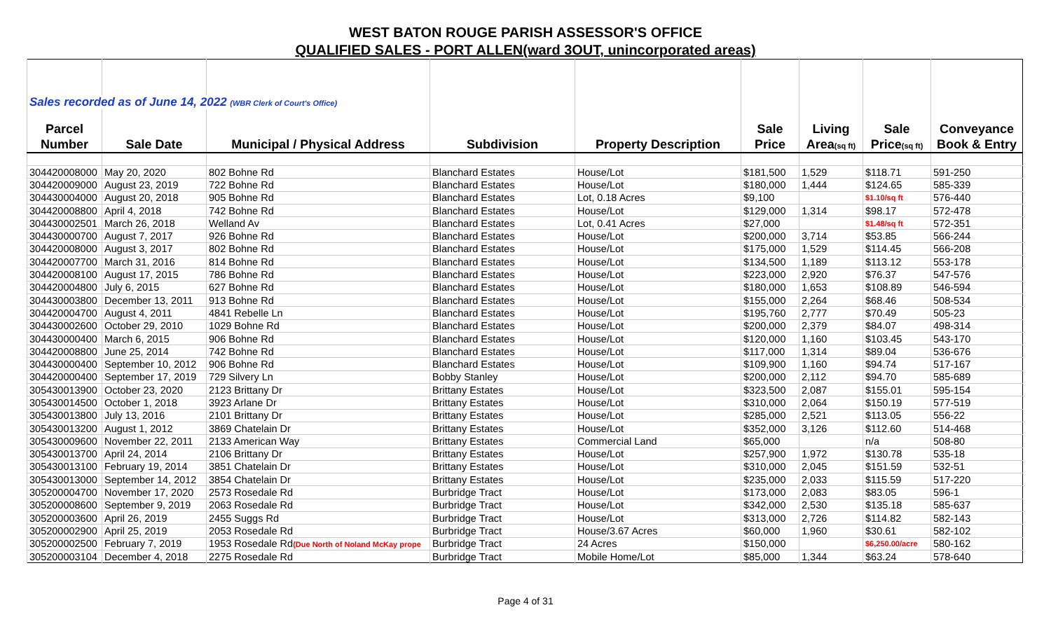WEST BATON ROUGE PARISH ASSESSOR'S OFFICE
QUALIFIED SALES - PORT ALLEN(ward 3OUT, unincorporated areas)
| Sales recorded as of June 14, 2022 (WBR Clerk of Court's Office) | | | | | | | | |
| Parcel | | | | | Sale | Living | Sale | Conveyance |
| Number | Sale Date | Municipal / Physical Address | Subdivision | Property Description | Price | Area (sq ft) | Price (sq ft) | Book & Entry |
| 304420008000 | May 20, 2020 | 802 Bohne Rd | Blanchard Estates | House/Lot | $181,500 | 1,529 | $118.71 | 591-250 |
| 304420009000 | August 23, 2019 | 722 Bohne Rd | Blanchard Estates | House/Lot | $180,000 | 1,444 | $124.65 | 585-339 |
| 304430004000 | August 20, 2018 | 905 Bohne Rd | Blanchard Estates | Lot, 0.18 Acres | $9,100 | | $1.10/sq ft | 576-440 |
| 304420008800 | April 4, 2018 | 742 Bohne Rd | Blanchard Estates | House/Lot | $129,000 | 1,314 | $98.17 | 572-478 |
| 304430002501 | March 26, 2018 | Welland Av | Blanchard Estates | Lot, 0.41 Acres | $27,000 | | $1.48/sq ft | 572-351 |
| 304430000700 | August 7, 2017 | 926 Bohne Rd | Blanchard Estates | House/Lot | $200,000 | 3,714 | $53.85 | 566-244 |
| 304420008000 | August 3, 2017 | 802 Bohne Rd | Blanchard Estates | House/Lot | $175,000 | 1,529 | $114.45 | 566-208 |
| 304420007700 | March 31, 2016 | 814 Bohne Rd | Blanchard Estates | House/Lot | $134,500 | 1,189 | $113.12 | 553-178 |
| 304420008100 | August 17, 2015 | 786 Bohne Rd | Blanchard Estates | House/Lot | $223,000 | 2,920 | $76.37 | 547-576 |
| 304420004800 | July 6, 2015 | 627 Bohne Rd | Blanchard Estates | House/Lot | $180,000 | 1,653 | $108.89 | 546-594 |
| 304430003800 | December 13, 2011 | 913 Bohne Rd | Blanchard Estates | House/Lot | $155,000 | 2,264 | $68.46 | 508-534 |
| 304420004700 | August 4, 2011 | 4841 Rebelle Ln | Blanchard Estates | House/Lot | $195,760 | 2,777 | $70.49 | 505-23 |
| 304430002600 | October 29, 2010 | 1029 Bohne Rd | Blanchard Estates | House/Lot | $200,000 | 2,379 | $84.07 | 498-314 |
| 304430000400 | March 6, 2015 | 906 Bohne Rd | Blanchard Estates | House/Lot | $120,000 | 1,160 | $103.45 | 543-170 |
| 304420008800 | June 25, 2014 | 742 Bohne Rd | Blanchard Estates | House/Lot | $117,000 | 1,314 | $89.04 | 536-676 |
| 304430000400 | September 10, 2012 | 906 Bohne Rd | Blanchard Estates | House/Lot | $109,900 | 1,160 | $94.74 | 517-167 |
| 304420000400 | September 17, 2019 | 729 Silvery Ln | Bobby Stanley | House/Lot | $200,000 | 2,112 | $94.70 | 585-689 |
| 305430013900 | October 23, 2020 | 2123 Brittany Dr | Brittany Estates | House/Lot | $323,500 | 2,087 | $155.01 | 595-154 |
| 305430014500 | October 1, 2018 | 3923 Arlane Dr | Brittany Estates | House/Lot | $310,000 | 2,064 | $150.19 | 577-519 |
| 305430013800 | July 13, 2016 | 2101 Brittany Dr | Brittany Estates | House/Lot | $285,000 | 2,521 | $113.05 | 556-22 |
| 305430013200 | August 1, 2012 | 3869 Chatelain Dr | Brittany Estates | House/Lot | $352,000 | 3,126 | $112.60 | 514-468 |
| 305430009600 | November 22, 2011 | 2133 American Way | Brittany Estates | Commercial Land | $65,000 | | n/a | 508-80 |
| 305430013700 | April 24, 2014 | 2106 Brittany Dr | Brittany Estates | House/Lot | $257,900 | 1,972 | $130.78 | 535-18 |
| 305430013100 | February 19, 2014 | 3851 Chatelain Dr | Brittany Estates | House/Lot | $310,000 | 2,045 | $151.59 | 532-51 |
| 305430013000 | September 14, 2012 | 3854 Chatelain Dr | Brittany Estates | House/Lot | $235,000 | 2,033 | $115.59 | 517-220 |
| 305200004700 | November 17, 2020 | 2573 Rosedale Rd | Burbridge Tract | House/Lot | $173,000 | 2,083 | $83.05 | 596-1 |
| 305200008600 | September 9, 2019 | 2063 Rosedale Rd | Burbridge Tract | House/Lot | $342,000 | 2,530 | $135.18 | 585-637 |
| 305200003600 | April 26, 2019 | 2455 Suggs Rd | Burbridge Tract | House/Lot | $313,000 | 2,726 | $114.82 | 582-143 |
| 305200002900 | April 25, 2019 | 2053 Rosedale Rd | Burbridge Tract | House/3.67 Acres | $60,000 | 1,960 | $30.61 | 582-102 |
| 305200002500 | February 7, 2019 | 1953 Rosedale Rd (Due North of Noland McKay prope | Burbridge Tract | 24 Acres | $150,000 | | $6,250.00/acre | 580-162 |
| 305200003104 | December 4, 2018 | 2275 Rosedale Rd | Burbridge Tract | Mobile Home/Lot | $85,000 | 1,344 | $63.24 | 578-640 |
Page 4 of 31